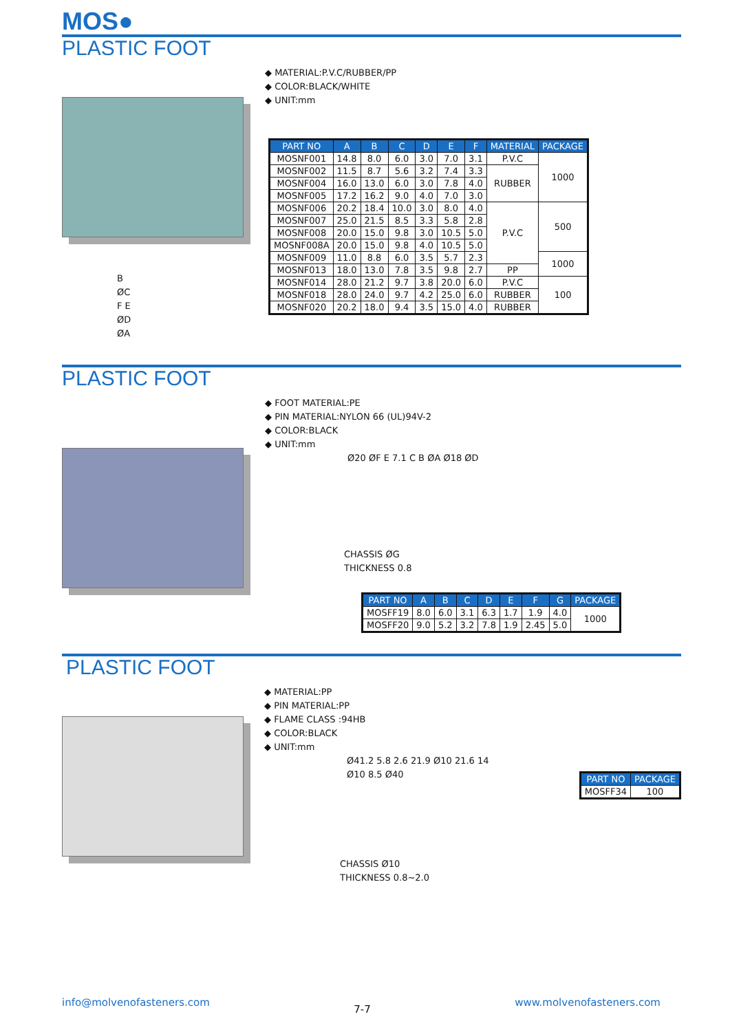MOS●
PLASTIC FOOT
B
ØC
F E
ØD
ØA
◆ MATERIAL:P.V.C/RUBBER/PP
◆ COLOR:BLACK/WHITE
◆ UNIT:mm
| PART NO | A | B | C | D | E | F | MATERIAL | PACKAGE |
| --- | --- | --- | --- | --- | --- | --- | --- | --- |
| MOSNF001 | 14.8 | 8.0 | 6.0 | 3.0 | 7.0 | 3.1 | P.V.C | 1000 |
| MOSNF002 | 11.5 | 8.7 | 5.6 | 3.2 | 7.4 | 3.3 | RUBBER | |
| MOSNF004 | 16.0 | 13.0 | 6.0 | 3.0 | 7.8 | 4.0 | | |
| MOSNF005 | 17.2 | 16.2 | 9.0 | 4.0 | 7.0 | 3.0 | | |
| MOSNF006 | 20.2 | 18.4 | 10.0 | 3.0 | 8.0 | 4.0 | P.V.C | 500 |
| MOSNF007 | 25.0 | 21.5 | 8.5 | 3.3 | 5.8 | 2.8 | | |
| MOSNF008 | 20.0 | 15.0 | 9.8 | 3.0 | 10.5 | 5.0 | | |
| MOSNF008A | 20.0 | 15.0 | 9.8 | 4.0 | 10.5 | 5.0 | | |
| MOSNF009 | 11.0 | 8.8 | 6.0 | 3.5 | 5.7 | 2.3 | | 1000 |
| MOSNF013 | 18.0 | 13.0 | 7.8 | 3.5 | 9.8 | 2.7 | PP | |
| MOSNF014 | 28.0 | 21.2 | 9.7 | 3.8 | 20.0 | 6.0 | P.V.C | 100 |
| MOSNF018 | 28.0 | 24.0 | 9.7 | 4.2 | 25.0 | 6.0 | RUBBER | |
| MOSNF020 | 20.2 | 18.0 | 9.4 | 3.5 | 15.0 | 4.0 | RUBBER | |
PLASTIC FOOT
◆ FOOT MATERIAL:PE
◆ PIN MATERIAL:NYLON 66 (UL)94V-2
◆ COLOR:BLACK
◆ UNIT:mm
Ø20 ØF E 7.1 C B ØA Ø18 ØD
CHASSIS ØG
THICKNESS 0.8
| PART NO | A | B | C | D | E | F | G | PACKAGE |
| --- | --- | --- | --- | --- | --- | --- | --- | --- |
| MOSFF19 | 8.0 | 6.0 | 3.1 | 6.3 | 1.7 | 1.9 | 4.0 | 1000 |
| MOSFF20 | 9.0 | 5.2 | 3.2 | 7.8 | 1.9 | 2.45 | 5.0 | |
PLASTIC FOOT
◆ MATERIAL:PP
◆ PIN MATERIAL:PP
◆ FLAME CLASS :94HB
◆ COLOR:BLACK
◆ UNIT:mm
Ø41.2 5.8 2.6 21.9 Ø10 21.6 14 Ø10 8.5 Ø40
CHASSIS Ø10
THICKNESS 0.8~2.0
| PART NO | PACKAGE |
| --- | --- |
| MOSFF34 | 100 |
info@molvenofasteners.com 7-7 www.molvenofasteners.com